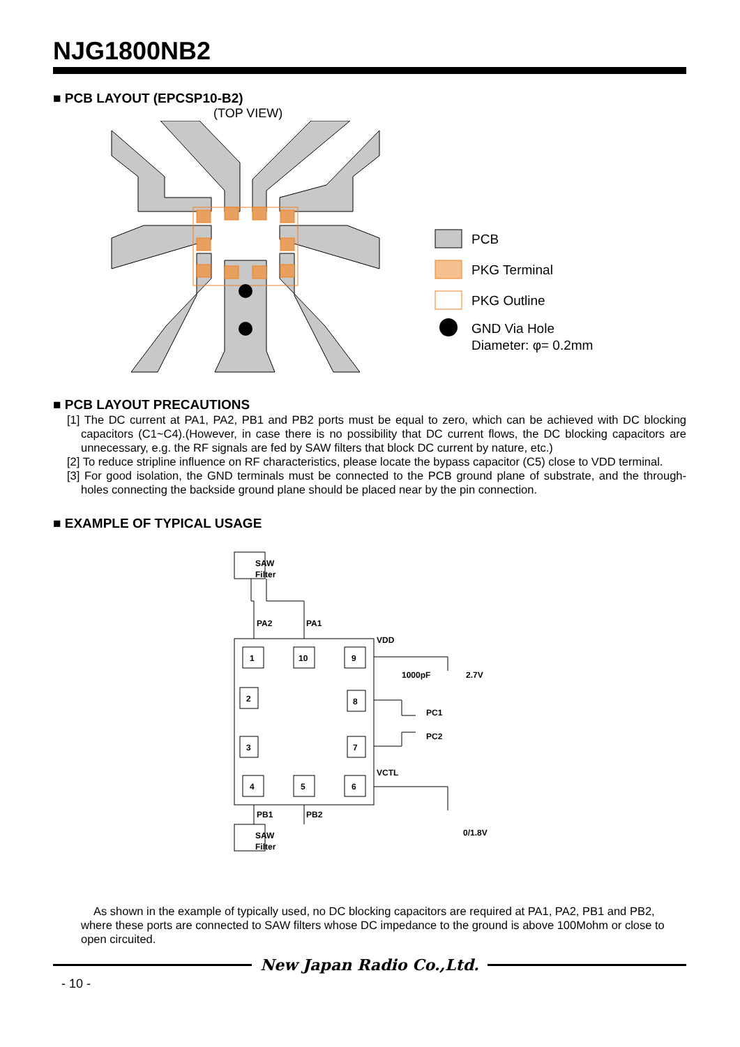NJG1800NB2
■ PCB LAYOUT (EPCSP10-B2)
(TOP VIEW)
PCB
PKG Terminal
PKG Outline
GND Via Hole
Diameter: φ= 0.2mm
■ PCB LAYOUT PRECAUTIONS
[1] The DC current at PA1, PA2, PB1 and PB2 ports must be equal to zero, which can be achieved with DC blocking capacitors (C1~C4).(However, in case there is no possibility that DC current flows, the DC blocking capacitors are unnecessary, e.g. the RF signals are fed by SAW filters that block DC current by nature, etc.)
[2] To reduce stripline influence on RF characteristics, please locate the bypass capacitor (C5) close to VDD terminal.
[3] For good isolation, the GND terminals must be connected to the PCB ground plane of substrate, and the through-holes connecting the backside ground plane should be placed near by the pin connection.
■ EXAMPLE OF TYPICAL USAGE
SAW
Filter
SAW
Filter
PA2
PA1
1
10
9
2
3
8
7
4
5
6
VDD
1000pF
2.7V
PC1
PC2
VCTL
0/1.8V
PB1
PB2
As shown in the example of typically used, no DC blocking capacitors are required at PA1, PA2, PB1 and PB2, where these ports are connected to SAW filters whose DC impedance to the ground is above 100Mohm or close to open circuited.
New Japan Radio Co.,Ltd.
- 10 -